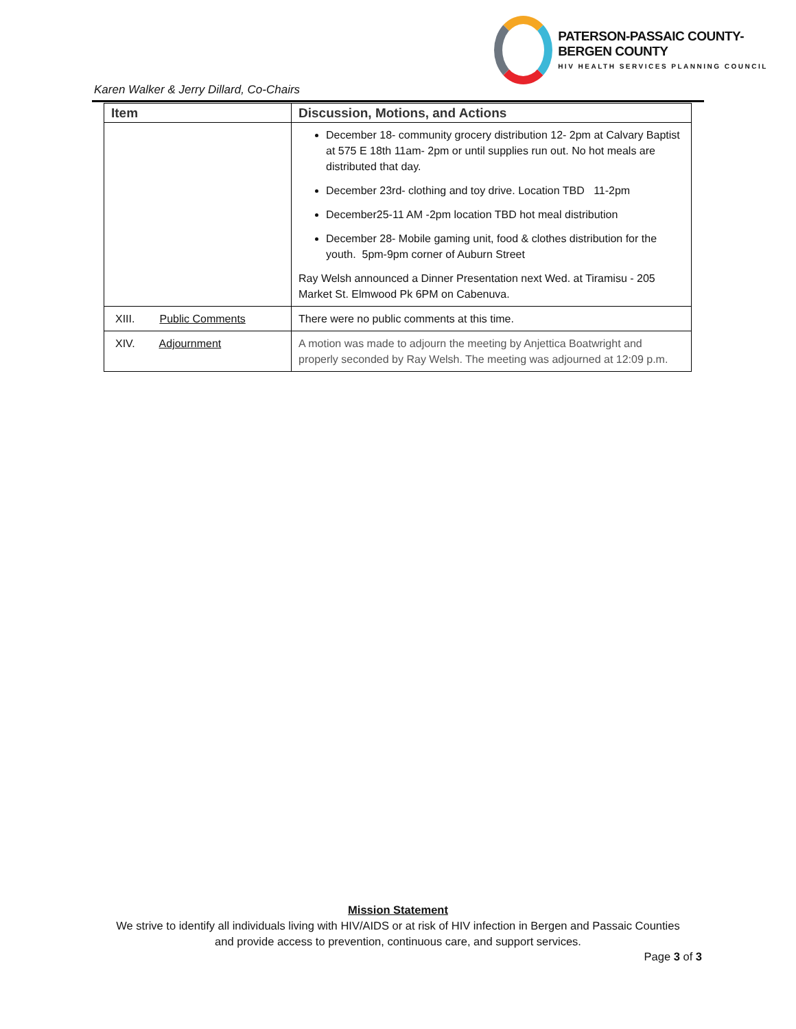PATERSON-PASSAIC COUNTY-BERGEN COUNTY
HIV HEALTH SERVICES PLANNING COUNCIL
Karen Walker & Jerry Dillard, Co-Chairs
| Item | Discussion, Motions, and Actions |
| --- | --- |
| | December 18- community grocery distribution 12- 2pm at Calvary Baptist at 575 E 18th 11am- 2pm or until supplies run out. No hot meals are distributed that day. December 23rd- clothing and toy drive. Location TBD 11-2pm December25-11 AM -2pm location TBD hot meal distribution December 28- Mobile gaming unit, food & clothes distribution for the youth. 5pm-9pm corner of Auburn Street Ray Welsh announced a Dinner Presentation next Wed. at Tiramisu - 205 Market St. Elmwood Pk 6PM on Cabenuva. |
| XIII. Public Comments | There were no public comments at this time. |
| XIV. Adjournment | A motion was made to adjourn the meeting by Anjettica Boatwright and properly seconded by Ray Welsh. The meeting was adjourned at 12:09 p.m. |
Mission Statement
We strive to identify all individuals living with HIV/AIDS or at risk of HIV infection in Bergen and Passaic Counties
and provide access to prevention, continuous care, and support services.
Page 3 of 3